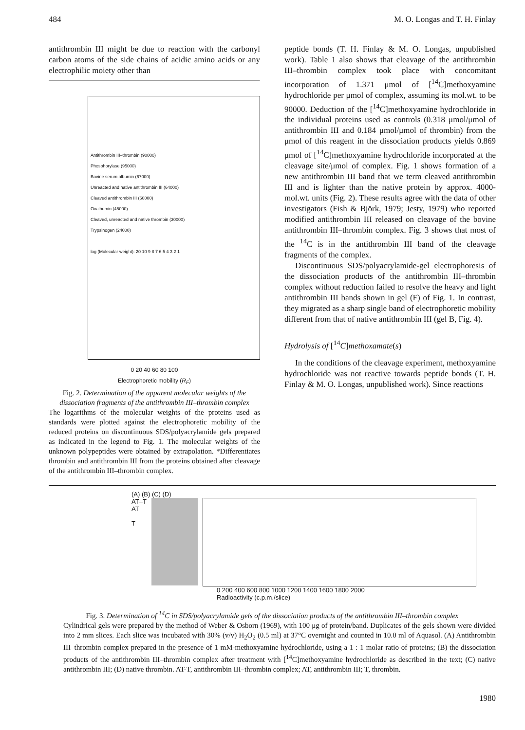484 M. O. Longas and T. H. Finlay
antithrombin III might be due to reaction with the carbonyl carbon atoms of the side chains of acidic amino acids or any electrophilic moiety other than
Antithrombin III–thrombin (90000)
Phosphorylase (95000)
Bovine serum albumin (67000)
Unreacted and native antithrombin III (64000)
Cleaved antithrombin III (60000)
Ovalbumin (45000)
Cleaved, unreacted and native thrombin (30000)
Trypsinogen (24000)
log (Molecular weight): 20 10 9 8 7 6 5 4 3 2 1
0 20 40 60 80 100
Electrophoretic mobility (R<sub>F</sub>)
Fig. 2. Determination of the apparent molecular weights of the dissociation fragments of the antithrombin III–thrombin complex
The logarithms of the molecular weights of the proteins used as standards were plotted against the electrophoretic mobility of the reduced proteins on discontinuous SDS/polyacrylamide gels prepared as indicated in the legend to Fig. 1. The molecular weights of the unknown polypeptides were obtained by extrapolation. *Differentiates thrombin and antithrombin III from the proteins obtained after cleavage of the antithrombin III–thrombin complex.
peptide bonds (T. H. Finlay & M. O. Longas, unpublished work). Table 1 also shows that cleavage of the antithrombin III–thrombin complex took place with concomitant incorporation of 1.371 μmol of [<sup>14</sup>C]methoxyamine hydrochloride per μmol of complex, assuming its mol.wt. to be 90000. Deduction of the [<sup>14</sup>C]methoxyamine hydrochloride in the individual proteins used as controls (0.318 μmol/μmol of antithrombin III and 0.184 μmol/μmol of thrombin) from the μmol of this reagent in the dissociation products yields 0.869 μmol of [<sup>14</sup>C]methoxyamine hydrochloride incorporated at the cleavage site/μmol of complex. Fig. 1 shows formation of a new antithrombin III band that we term cleaved antithrombin III and is lighter than the native protein by approx. 4000-mol.wt. units (Fig. 2). These results agree with the data of other investigators (Fish & Björk, 1979; Jesty, 1979) who reported modified antithrombin III released on cleavage of the bovine antithrombin III–thrombin complex. Fig. 3 shows that most of the <sup>14</sup>C is in the antithrombin III band of the cleavage fragments of the complex.
Discontinuous SDS/polyacrylamide-gel electrophoresis of the dissociation products of the antithrombin III–thrombin complex without reduction failed to resolve the heavy and light antithrombin III bands shown in gel (F) of Fig. 1. In contrast, they migrated as a sharp single band of electrophoretic mobility different from that of native antithrombin III (gel B, Fig. 4).
Hydrolysis of [<sup>14</sup>C]methoxamate(s)
In the conditions of the cleavage experiment, methoxyamine hydrochloride was not reactive towards peptide bonds (T. H. Finlay & M. O. Longas, unpublished work). Since reactions
(A) (B) (C) (D)
AT–T
AT
T
0 200 400 600 800 1000 1200 1400 1600 1800 2000
Radioactivity (c.p.m./slice)
Fig. 3. Determination of <sup>14</sup>C in SDS/polyacrylamide gels of the dissociation products of the antithrombin III–thrombin complex
Cylindrical gels were prepared by the method of Weber & Osborn (1969), with 100 μg of protein/band. Duplicates of the gels shown were divided into 2 mm slices. Each slice was incubated with 30% (v/v) H<sub>2</sub>O<sub>2</sub> (0.5 ml) at 37°C overnight and counted in 10.0 ml of Aquasol. (A) Antithrombin III–thrombin complex prepared in the presence of 1 mM-methoxyamine hydrochloride, using a 1 : 1 molar ratio of proteins; (B) the dissociation products of the antithrombin III–thrombin complex after treatment with [<sup>14</sup>C]methoxyamine hydrochloride as described in the text; (C) native antithrombin III; (D) native thrombin. AT-T, antithrombin III–thrombin complex; AT, antithrombin III; T, thrombin.
1980